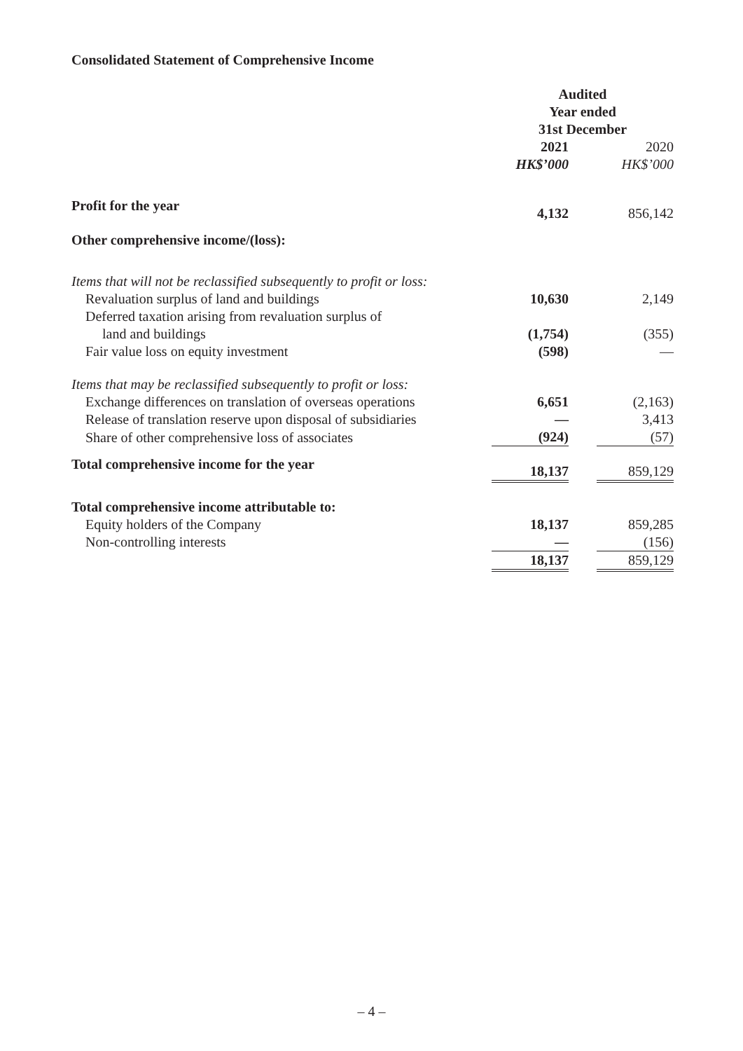Consolidated Statement of Comprehensive Income
| | Audited | | |
| | Year ended | | |
| | 31st December | | |
| | 2021 | | 2020 |
| | HK$’000 | | HK$’000 |
| Profit for the year | 4,132 | | 856,142 |
| Other comprehensive income/(loss): | | | |
| Items that will not be reclassified subsequently to profit or loss: | | | |
| Revaluation surplus of land and buildings | 10,630 | | 2,149 |
| Deferred taxation arising from revaluation surplus of | | | |
| land and buildings | (1,754) | | (355) |
| Fair value loss on equity investment | (598) | | — |
| Items that may be reclassified subsequently to profit or loss: | | | |
| Exchange differences on translation of overseas operations | 6,651 | | (2,163) |
| Release of translation reserve upon disposal of subsidiaries | — | | 3,413 |
| Share of other comprehensive loss of associates | (924) | | (57) |
| Total comprehensive income for the year | 18,137 | | 859,129 |
| Total comprehensive income attributable to: | | | |
| Equity holders of the Company | 18,137 | | 859,285 |
| Non-controlling interests | — | | (156) |
| | 18,137 | | 859,129 |
– 4 –